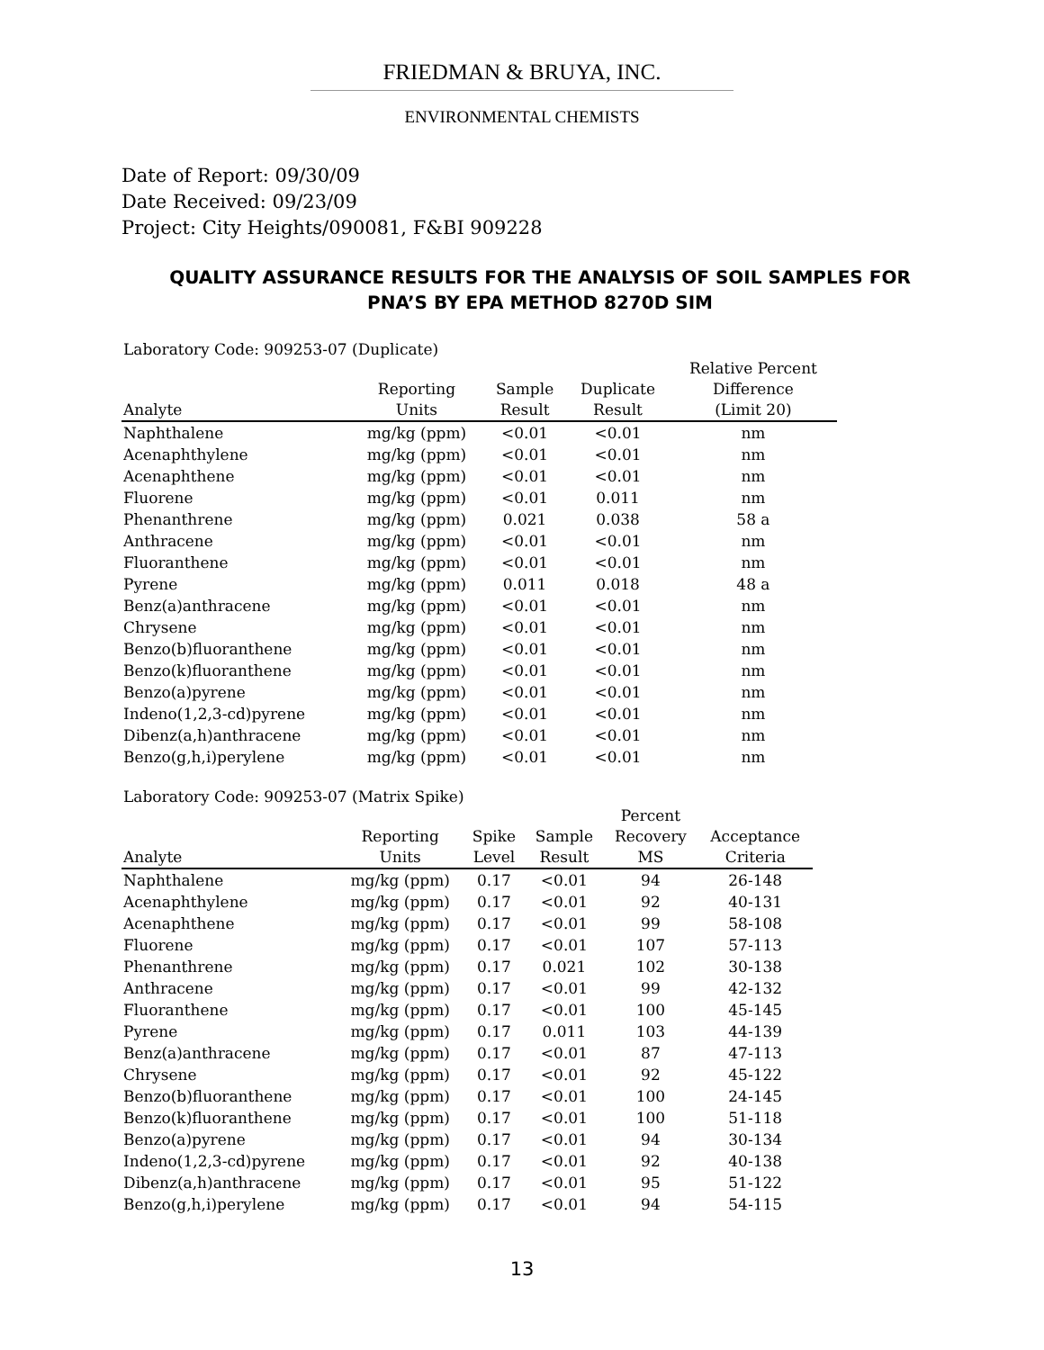FRIEDMAN & BRUYA, INC.
ENVIRONMENTAL CHEMISTS
Date of Report: 09/30/09
Date Received: 09/23/09
Project: City Heights/090081, F&BI 909228
QUALITY ASSURANCE RESULTS FOR THE ANALYSIS OF SOIL SAMPLES FOR PNA’S BY EPA METHOD 8270D SIM
Laboratory Code: 909253-07 (Duplicate)
| Analyte | Reporting Units | Sample Result | Duplicate Result | Relative Percent Difference (Limit 20) |
| --- | --- | --- | --- | --- |
| Naphthalene | mg/kg (ppm) | <0.01 | <0.01 | nm |
| Acenaphthylene | mg/kg (ppm) | <0.01 | <0.01 | nm |
| Acenaphthene | mg/kg (ppm) | <0.01 | <0.01 | nm |
| Fluorene | mg/kg (ppm) | <0.01 | 0.011 | nm |
| Phenanthrene | mg/kg (ppm) | 0.021 | 0.038 | 58 a |
| Anthracene | mg/kg (ppm) | <0.01 | <0.01 | nm |
| Fluoranthene | mg/kg (ppm) | <0.01 | <0.01 | nm |
| Pyrene | mg/kg (ppm) | 0.011 | 0.018 | 48 a |
| Benz(a)anthracene | mg/kg (ppm) | <0.01 | <0.01 | nm |
| Chrysene | mg/kg (ppm) | <0.01 | <0.01 | nm |
| Benzo(b)fluoranthene | mg/kg (ppm) | <0.01 | <0.01 | nm |
| Benzo(k)fluoranthene | mg/kg (ppm) | <0.01 | <0.01 | nm |
| Benzo(a)pyrene | mg/kg (ppm) | <0.01 | <0.01 | nm |
| Indeno(1,2,3-cd)pyrene | mg/kg (ppm) | <0.01 | <0.01 | nm |
| Dibenz(a,h)anthracene | mg/kg (ppm) | <0.01 | <0.01 | nm |
| Benzo(g,h,i)perylene | mg/kg (ppm) | <0.01 | <0.01 | nm |
Laboratory Code: 909253-07 (Matrix Spike)
| Analyte | Reporting Units | Spike Level | Sample Result | Percent Recovery MS | Acceptance Criteria |
| --- | --- | --- | --- | --- | --- |
| Naphthalene | mg/kg (ppm) | 0.17 | <0.01 | 94 | 26-148 |
| Acenaphthylene | mg/kg (ppm) | 0.17 | <0.01 | 92 | 40-131 |
| Acenaphthene | mg/kg (ppm) | 0.17 | <0.01 | 99 | 58-108 |
| Fluorene | mg/kg (ppm) | 0.17 | <0.01 | 107 | 57-113 |
| Phenanthrene | mg/kg (ppm) | 0.17 | 0.021 | 102 | 30-138 |
| Anthracene | mg/kg (ppm) | 0.17 | <0.01 | 99 | 42-132 |
| Fluoranthene | mg/kg (ppm) | 0.17 | <0.01 | 100 | 45-145 |
| Pyrene | mg/kg (ppm) | 0.17 | 0.011 | 103 | 44-139 |
| Benz(a)anthracene | mg/kg (ppm) | 0.17 | <0.01 | 87 | 47-113 |
| Chrysene | mg/kg (ppm) | 0.17 | <0.01 | 92 | 45-122 |
| Benzo(b)fluoranthene | mg/kg (ppm) | 0.17 | <0.01 | 100 | 24-145 |
| Benzo(k)fluoranthene | mg/kg (ppm) | 0.17 | <0.01 | 100 | 51-118 |
| Benzo(a)pyrene | mg/kg (ppm) | 0.17 | <0.01 | 94 | 30-134 |
| Indeno(1,2,3-cd)pyrene | mg/kg (ppm) | 0.17 | <0.01 | 92 | 40-138 |
| Dibenz(a,h)anthracene | mg/kg (ppm) | 0.17 | <0.01 | 95 | 51-122 |
| Benzo(g,h,i)perylene | mg/kg (ppm) | 0.17 | <0.01 | 94 | 54-115 |
13